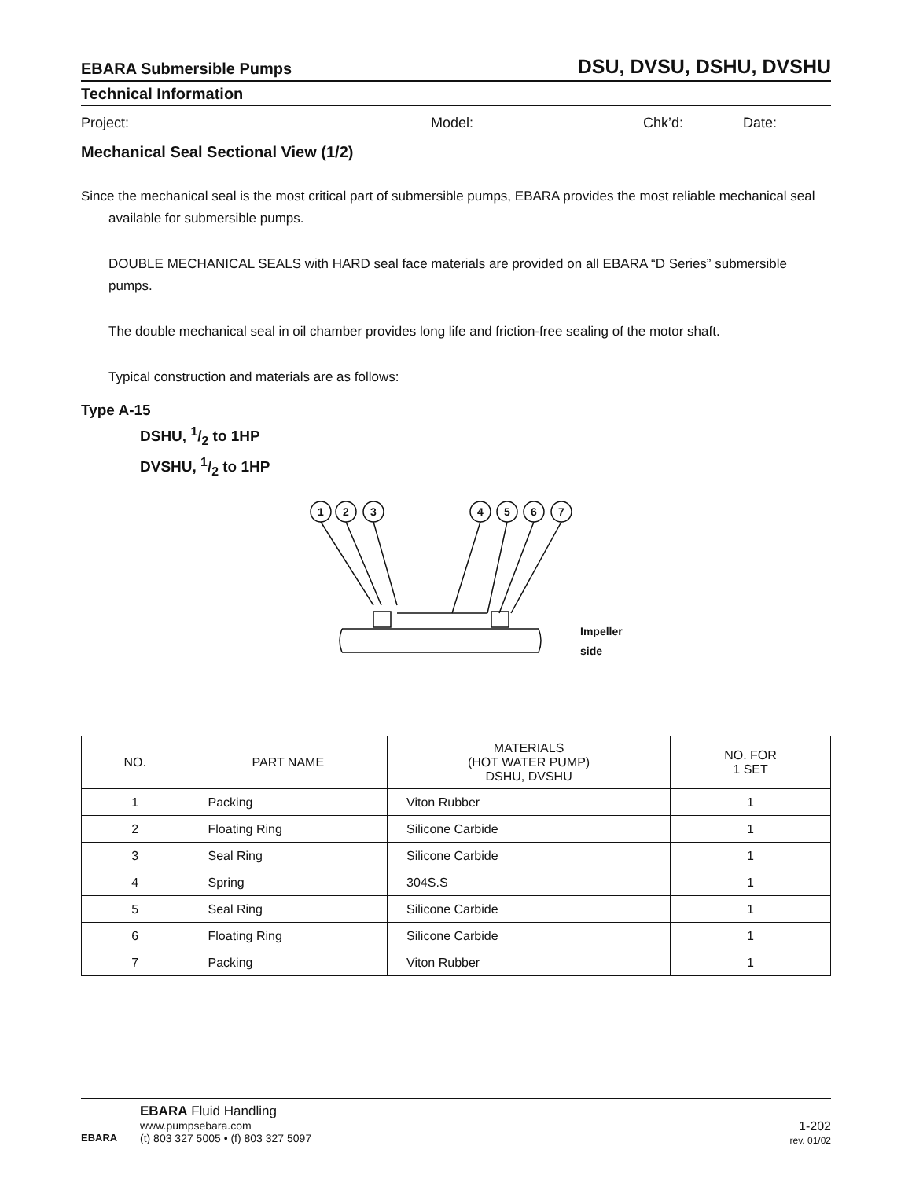EBARA Submersible Pumps DSU, DVSU, DSHU, DVSHU
Technical Information
Project: Model: Chk’d: Date:
Mechanical Seal Sectional View (1/2)
Since the mechanical seal is the most critical part of submersible pumps, EBARA provides the most reliable mechanical seal available for submersible pumps.
DOUBLE MECHANICAL SEALS with HARD seal face materials are provided on all EBARA “D Series” submersible pumps.
The double mechanical seal in oil chamber provides long life and friction-free sealing of the motor shaft.
Typical construction and materials are as follows:
Type A-15
DSHU, 1/2 to 1HP
DVSHU, 1/2 to 1HP
1
2
3
4
5
6
7
Impeller
side
| NO. | PART NAME | MATERIALS (HOT WATER PUMP) DSHU, DVSHU | NO. FOR 1 SET |
| --- | --- | --- | --- |
| 1 | Packing | Viton Rubber | 1 |
| 2 | Floating Ring | Silicone Carbide | 1 |
| 3 | Seal Ring | Silicone Carbide | 1 |
| 4 | Spring | 304S.S | 1 |
| 5 | Seal Ring | Silicone Carbide | 1 |
| 6 | Floating Ring | Silicone Carbide | 1 |
| 7 | Packing | Viton Rubber | 1 |
EBARA
EBARA Fluid Handling
www.pumpsebara.com
(t) 803 327 5005 • (f) 803 327 5097
1-202
rev. 01/02